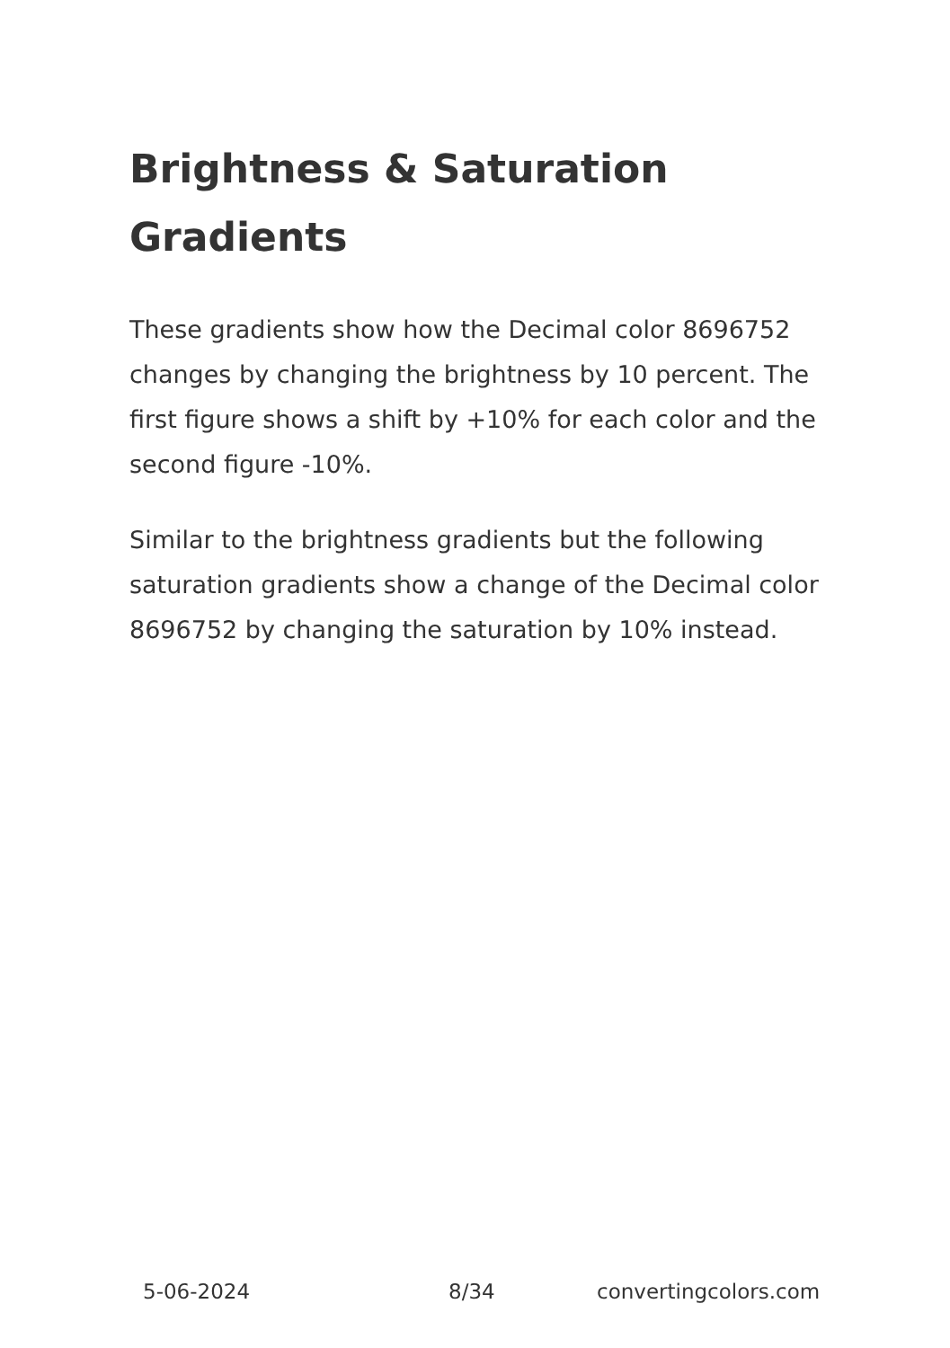Brightness & Saturation Gradients
These gradients show how the Decimal color 8696752 changes by changing the brightness by 10 percent. The first figure shows a shift by +10% for each color and the second figure -10%.
Similar to the brightness gradients but the following saturation gradients show a change of the Decimal color 8696752 by changing the saturation by 10% instead.
5-06-2024 8/34 convertingcolors.com